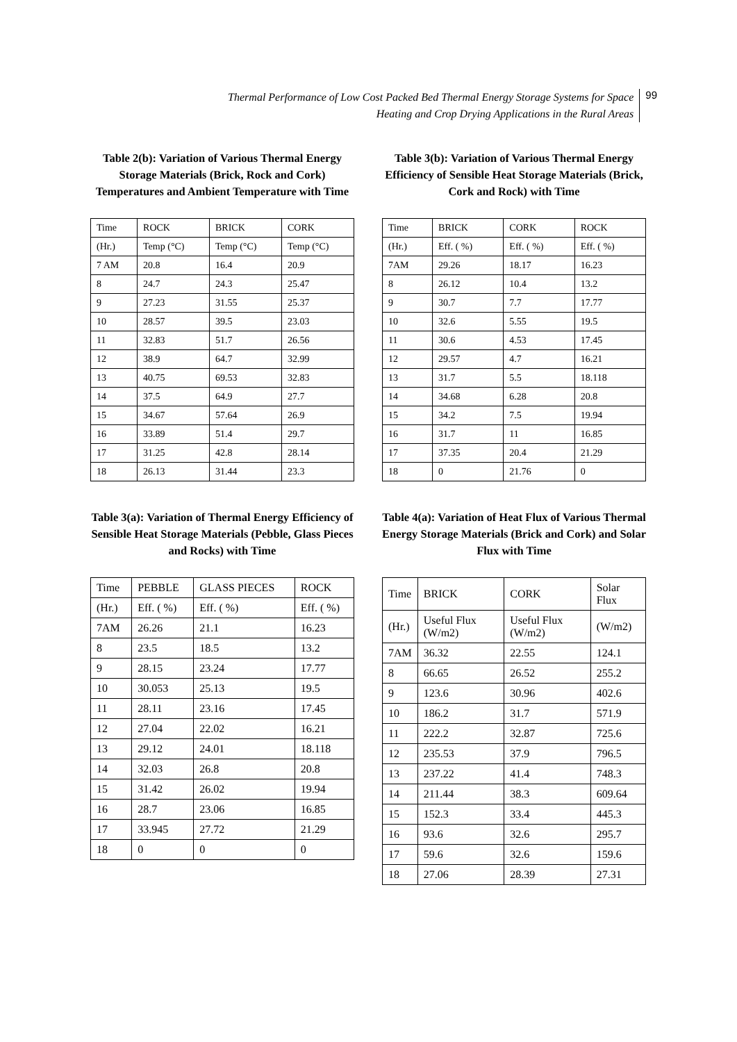Thermal Performance of Low Cost Packed Bed Thermal Energy Storage Systems for Space
Heating and Crop Drying Applications in the Rural Areas
99
Table 2(b): Variation of Various Thermal Energy Storage Materials (Brick, Rock and Cork) Temperatures and Ambient Temperature with Time
| Time | ROCK | BRICK | CORK |
| (Hr.) | Temp (°C) | Temp (°C) | Temp (°C) |
| 7 AM | 20.8 | 16.4 | 20.9 |
| 8 | 24.7 | 24.3 | 25.47 |
| 9 | 27.23 | 31.55 | 25.37 |
| 10 | 28.57 | 39.5 | 23.03 |
| 11 | 32.83 | 51.7 | 26.56 |
| 12 | 38.9 | 64.7 | 32.99 |
| 13 | 40.75 | 69.53 | 32.83 |
| 14 | 37.5 | 64.9 | 27.7 |
| 15 | 34.67 | 57.64 | 26.9 |
| 16 | 33.89 | 51.4 | 29.7 |
| 17 | 31.25 | 42.8 | 28.14 |
| 18 | 26.13 | 31.44 | 23.3 |
Table 3(b): Variation of Various Thermal Energy Efficiency of Sensible Heat Storage Materials (Brick, Cork and Rock) with Time
| Time | BRICK | CORK | ROCK |
| (Hr.) | Eff. ( %) | Eff. ( %) | Eff. ( %) |
| 7AM | 29.26 | 18.17 | 16.23 |
| 8 | 26.12 | 10.4 | 13.2 |
| 9 | 30.7 | 7.7 | 17.77 |
| 10 | 32.6 | 5.55 | 19.5 |
| 11 | 30.6 | 4.53 | 17.45 |
| 12 | 29.57 | 4.7 | 16.21 |
| 13 | 31.7 | 5.5 | 18.118 |
| 14 | 34.68 | 6.28 | 20.8 |
| 15 | 34.2 | 7.5 | 19.94 |
| 16 | 31.7 | 11 | 16.85 |
| 17 | 37.35 | 20.4 | 21.29 |
| 18 | 0 | 21.76 | 0 |
Table 3(a): Variation of Thermal Energy Efficiency of Sensible Heat Storage Materials (Pebble, Glass Pieces and Rocks) with Time
| Time | PEBBLE | GLASS PIECES | ROCK |
| (Hr.) | Eff. ( %) | Eff. ( %) | Eff. ( %) |
| 7AM | 26.26 | 21.1 | 16.23 |
| 8 | 23.5 | 18.5 | 13.2 |
| 9 | 28.15 | 23.24 | 17.77 |
| 10 | 30.053 | 25.13 | 19.5 |
| 11 | 28.11 | 23.16 | 17.45 |
| 12 | 27.04 | 22.02 | 16.21 |
| 13 | 29.12 | 24.01 | 18.118 |
| 14 | 32.03 | 26.8 | 20.8 |
| 15 | 31.42 | 26.02 | 19.94 |
| 16 | 28.7 | 23.06 | 16.85 |
| 17 | 33.945 | 27.72 | 21.29 |
| 18 | 0 | 0 | 0 |
Table 4(a): Variation of Heat Flux of Various Thermal Energy Storage Materials (Brick and Cork) and Solar Flux with Time
| Time | BRICK | CORK | Solar Flux |
| (Hr.) | Useful Flux (W/m2) | Useful Flux (W/m2) | (W/m2) |
| 7AM | 36.32 | 22.55 | 124.1 |
| 8 | 66.65 | 26.52 | 255.2 |
| 9 | 123.6 | 30.96 | 402.6 |
| 10 | 186.2 | 31.7 | 571.9 |
| 11 | 222.2 | 32.87 | 725.6 |
| 12 | 235.53 | 37.9 | 796.5 |
| 13 | 237.22 | 41.4 | 748.3 |
| 14 | 211.44 | 38.3 | 609.64 |
| 15 | 152.3 | 33.4 | 445.3 |
| 16 | 93.6 | 32.6 | 295.7 |
| 17 | 59.6 | 32.6 | 159.6 |
| 18 | 27.06 | 28.39 | 27.31 |